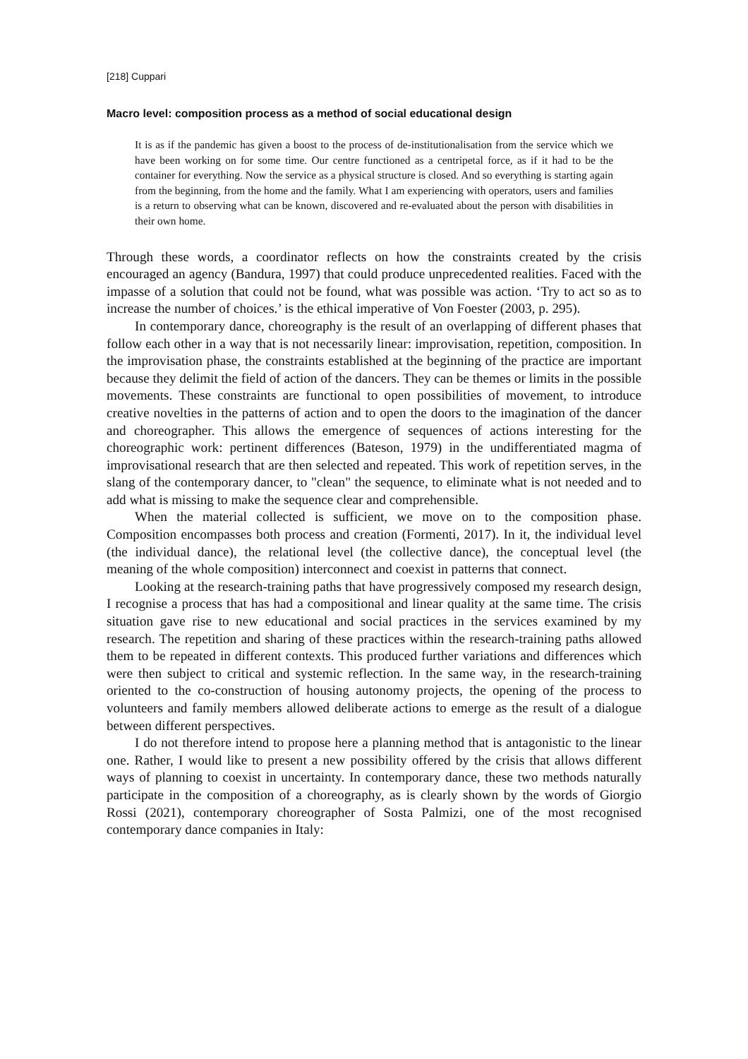[218] Cuppari
Macro level: composition process as a method of social educational design
It is as if the pandemic has given a boost to the process of de-institutionalisation from the service which we have been working on for some time. Our centre functioned as a centripetal force, as if it had to be the container for everything. Now the service as a physical structure is closed. And so everything is starting again from the beginning, from the home and the family. What I am experiencing with operators, users and families is a return to observing what can be known, discovered and re-evaluated about the person with disabilities in their own home.
Through these words, a coordinator reflects on how the constraints created by the crisis encouraged an agency (Bandura, 1997) that could produce unprecedented realities. Faced with the impasse of a solution that could not be found, what was possible was action. ‘Try to act so as to increase the number of choices.’ is the ethical imperative of Von Foester (2003, p. 295).
In contemporary dance, choreography is the result of an overlapping of different phases that follow each other in a way that is not necessarily linear: improvisation, repetition, composition. In the improvisation phase, the constraints established at the beginning of the practice are important because they delimit the field of action of the dancers. They can be themes or limits in the possible movements. These constraints are functional to open possibilities of movement, to introduce creative novelties in the patterns of action and to open the doors to the imagination of the dancer and choreographer. This allows the emergence of sequences of actions interesting for the choreographic work: pertinent differences (Bateson, 1979) in the undifferentiated magma of improvisational research that are then selected and repeated. This work of repetition serves, in the slang of the contemporary dancer, to "clean" the sequence, to eliminate what is not needed and to add what is missing to make the sequence clear and comprehensible.
When the material collected is sufficient, we move on to the composition phase. Composition encompasses both process and creation (Formenti, 2017). In it, the individual level (the individual dance), the relational level (the collective dance), the conceptual level (the meaning of the whole composition) interconnect and coexist in patterns that connect.
Looking at the research-training paths that have progressively composed my research design, I recognise a process that has had a compositional and linear quality at the same time. The crisis situation gave rise to new educational and social practices in the services examined by my research. The repetition and sharing of these practices within the research-training paths allowed them to be repeated in different contexts. This produced further variations and differences which were then subject to critical and systemic reflection. In the same way, in the research-training oriented to the co-construction of housing autonomy projects, the opening of the process to volunteers and family members allowed deliberate actions to emerge as the result of a dialogue between different perspectives.
I do not therefore intend to propose here a planning method that is antagonistic to the linear one. Rather, I would like to present a new possibility offered by the crisis that allows different ways of planning to coexist in uncertainty. In contemporary dance, these two methods naturally participate in the composition of a choreography, as is clearly shown by the words of Giorgio Rossi (2021), contemporary choreographer of Sosta Palmizi, one of the most recognised contemporary dance companies in Italy: